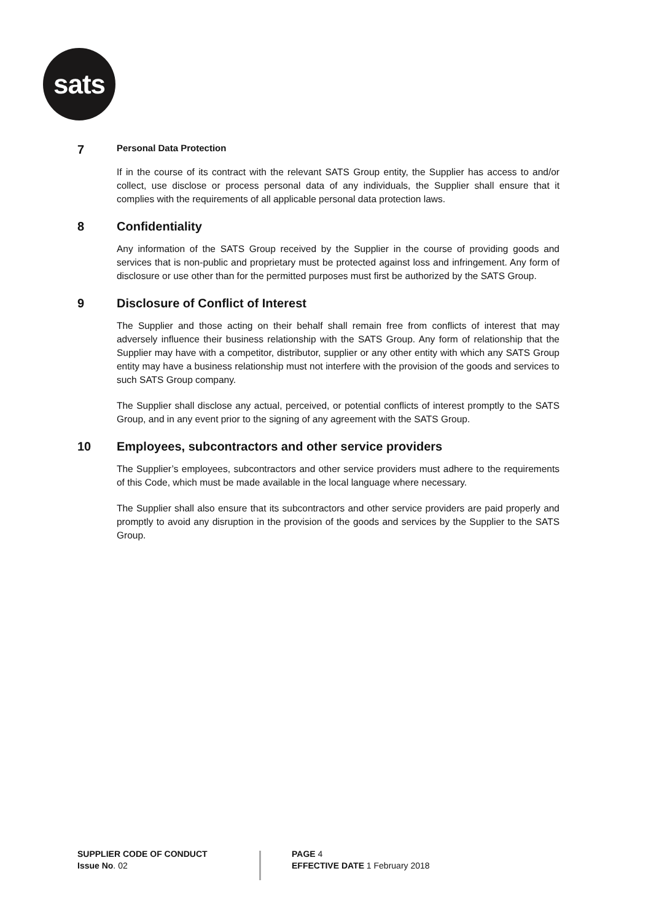sats
7 Personal Data Protection
If in the course of its contract with the relevant SATS Group entity, the Supplier has access to and/or collect, use disclose or process personal data of any individuals, the Supplier shall ensure that it complies with the requirements of all applicable personal data protection laws.
8 Confidentiality
Any information of the SATS Group received by the Supplier in the course of providing goods and services that is non-public and proprietary must be protected against loss and infringement. Any form of disclosure or use other than for the permitted purposes must first be authorized by the SATS Group.
9 Disclosure of Conflict of Interest
The Supplier and those acting on their behalf shall remain free from conflicts of interest that may adversely influence their business relationship with the SATS Group. Any form of relationship that the Supplier may have with a competitor, distributor, supplier or any other entity with which any SATS Group entity may have a business relationship must not interfere with the provision of the goods and services to such SATS Group company.
The Supplier shall disclose any actual, perceived, or potential conflicts of interest promptly to the SATS Group, and in any event prior to the signing of any agreement with the SATS Group.
10 Employees, subcontractors and other service providers
The Supplier’s employees, subcontractors and other service providers must adhere to the requirements of this Code, which must be made available in the local language where necessary.
The Supplier shall also ensure that its subcontractors and other service providers are paid properly and promptly to avoid any disruption in the provision of the goods and services by the Supplier to the SATS Group.
SUPPLIER CODE OF CONDUCT
Issue No. 02
PAGE 4
EFFECTIVE DATE 1 February 2018